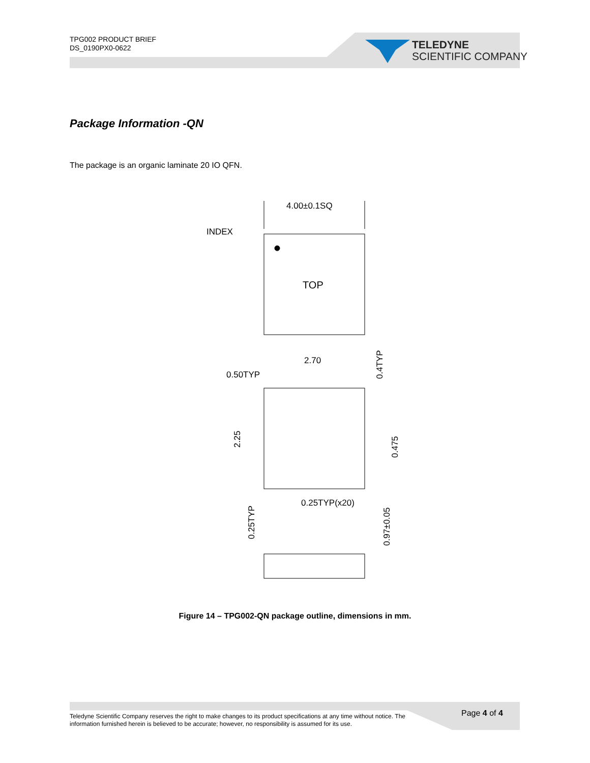TPG002 PRODUCT BRIEF
DS_0190PX0-0622
TELEDYNE
SCIENTIFIC COMPANY
Package Information -QN
The package is an organic laminate 20 IO QFN.
4.00±0.1SQ
INDEX
TOP
2.70
0.50TYP
0.25TYP(x20)
2.25
0.25TYP
0.4TYP
0.475
0.97±0.05
Figure 14 – TPG002-QN package outline, dimensions in mm.
Teledyne Scientific Company reserves the right to make changes to its product specifications at any time without notice. The information furnished herein is believed to be accurate; however, no responsibility is assumed for its use.
Page 4 of 4